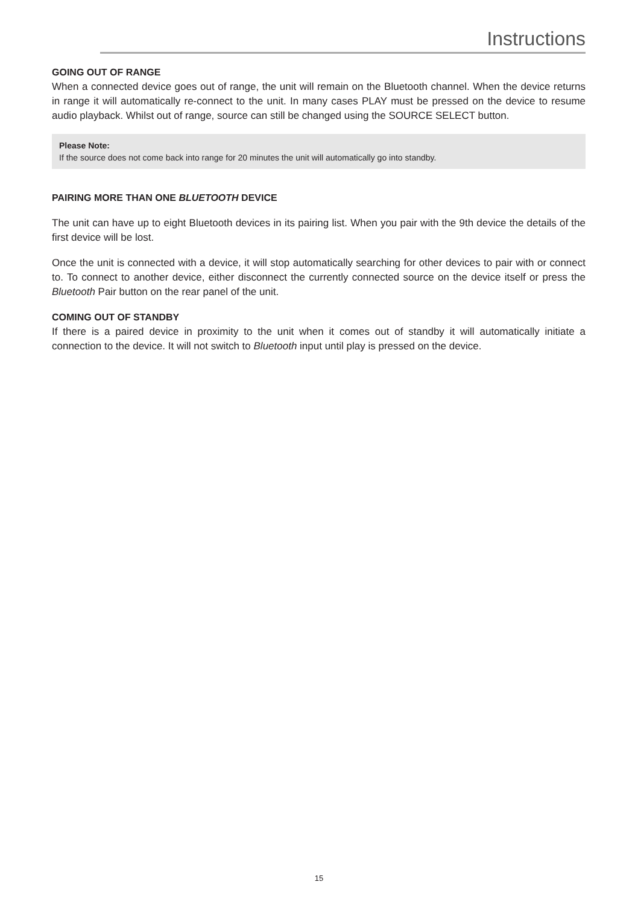Instructions
GOING OUT OF RANGE
When a connected device goes out of range, the unit will remain on the Bluetooth channel. When the device returns in range it will automatically re-connect to the unit. In many cases PLAY must be pressed on the device to resume audio playback. Whilst out of range, source can still be changed using the SOURCE SELECT button.
Please Note:
If the source does not come back into range for 20 minutes the unit will automatically go into standby.
PAIRING MORE THAN ONE BLUETOOTH DEVICE
The unit can have up to eight Bluetooth devices in its pairing list. When you pair with the 9th device the details of the first device will be lost.
Once the unit is connected with a device, it will stop automatically searching for other devices to pair with or connect to. To connect to another device, either disconnect the currently connected source on the device itself or press the Bluetooth Pair button on the rear panel of the unit.
COMING OUT OF STANDBY
If there is a paired device in proximity to the unit when it comes out of standby it will automatically initiate a connection to the device. It will not switch to Bluetooth input until play is pressed on the device.
15